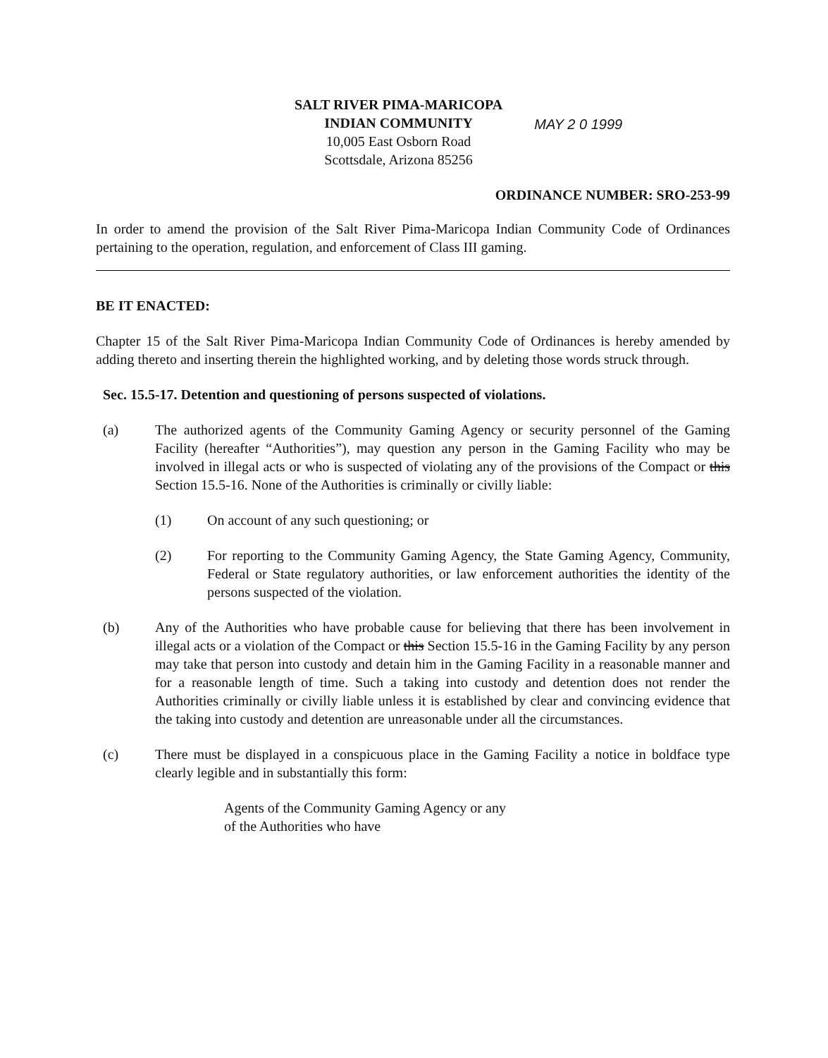SALT RIVER PIMA-MARICOPA
INDIAN COMMUNITY
10,005 East Osborn Road
Scottsdale, Arizona 85256
MAY 2 0 1999
ORDINANCE NUMBER: SRO-253-99
In order to amend the provision of the Salt River Pima-Maricopa Indian Community Code of Ordinances pertaining to the operation, regulation, and enforcement of Class III gaming.
BE IT ENACTED:
Chapter 15 of the Salt River Pima-Maricopa Indian Community Code of Ordinances is hereby amended by adding thereto and inserting therein the highlighted working, and by deleting those words struck through.
Sec. 15.5-17. Detention and questioning of persons suspected of violations.
(a) The authorized agents of the Community Gaming Agency or security personnel of the Gaming Facility (hereafter “Authorities”), may question any person in the Gaming Facility who may be involved in illegal acts or who is suspected of violating any of the provisions of the Compact or this Section 15.5-16. None of the Authorities is criminally or civilly liable:
(1) On account of any such questioning; or
(2) For reporting to the Community Gaming Agency, the State Gaming Agency, Community, Federal or State regulatory authorities, or law enforcement authorities the identity of the persons suspected of the violation.
(b) Any of the Authorities who have probable cause for believing that there has been involvement in illegal acts or a violation of the Compact or this Section 15.5-16 in the Gaming Facility by any person may take that person into custody and detain him in the Gaming Facility in a reasonable manner and for a reasonable length of time. Such a taking into custody and detention does not render the Authorities criminally or civilly liable unless it is established by clear and convincing evidence that the taking into custody and detention are unreasonable under all the circumstances.
(c) There must be displayed in a conspicuous place in the Gaming Facility a notice in boldface type clearly legible and in substantially this form:
Agents of the Community Gaming Agency or any of the Authorities who have